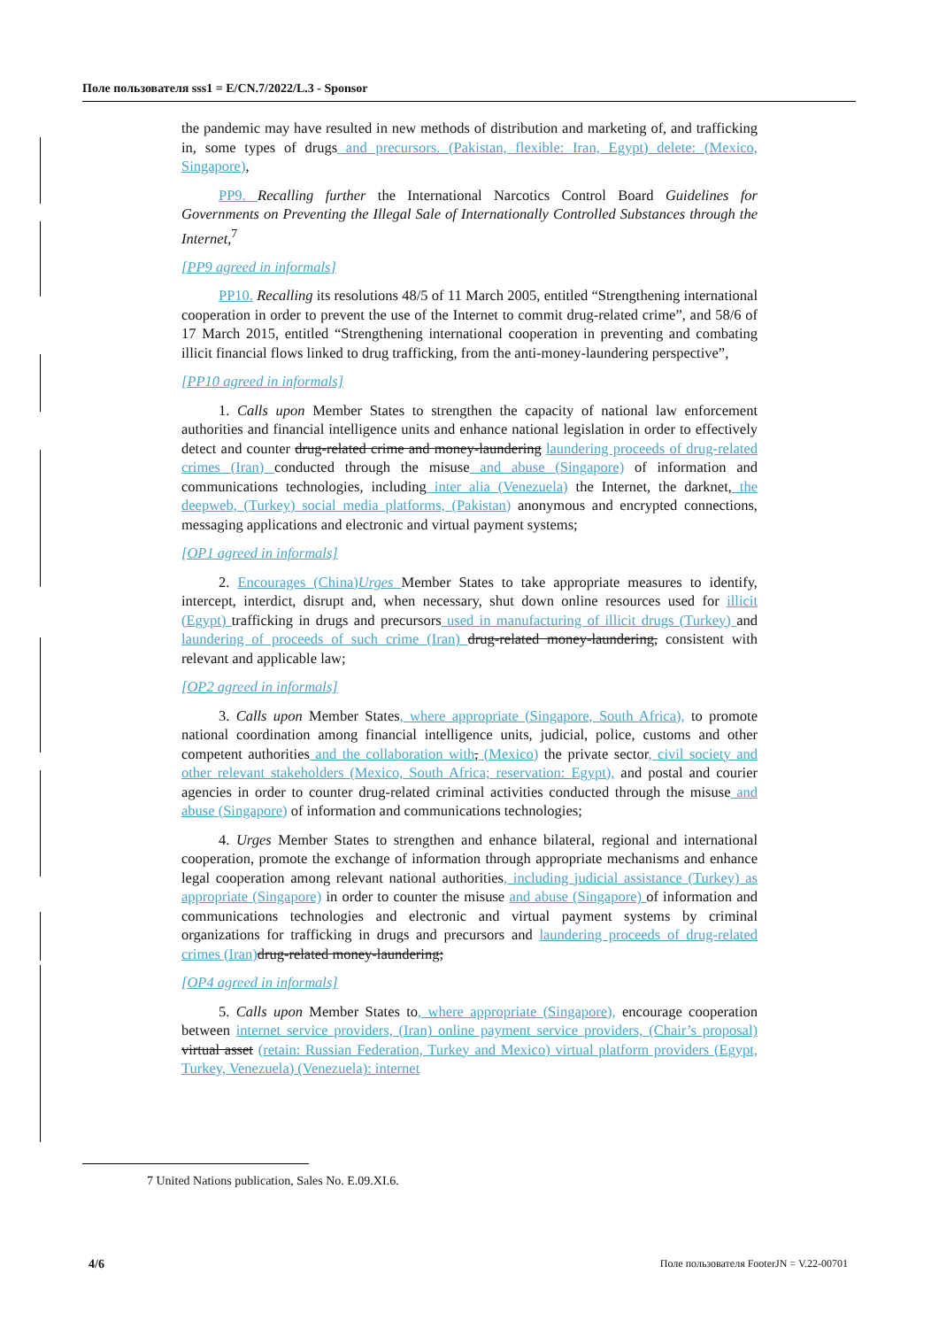Поле пользователя sss1 = E/CN.7/2022/L.3 - Sponsor
the pandemic may have resulted in new methods of distribution and marketing of, and trafficking in, some types of drugs and precursors. (Pakistan, flexible: Iran, Egypt) delete: (Mexico, Singapore),
PP9. Recalling further the International Narcotics Control Board Guidelines for Governments on Preventing the Illegal Sale of Internationally Controlled Substances through the Internet,<sup>7</sup>
[PP9 agreed in informals]
PP10. Recalling its resolutions 48/5 of 11 March 2005, entitled “Strengthening international cooperation in order to prevent the use of the Internet to commit drug-related crime”, and 58/6 of 17 March 2015, entitled “Strengthening international cooperation in preventing and combating illicit financial flows linked to drug trafficking, from the anti-money-laundering perspective”,
[PP10 agreed in informals]
1. Calls upon Member States to strengthen the capacity of national law enforcement authorities and financial intelligence units and enhance national legislation in order to effectively detect and counter drug-related crime and money-laundering laundering proceeds of drug-related crimes (Iran) conducted through the misuse and abuse (Singapore) of information and communications technologies, including inter alia (Venezuela) the Internet, the darknet, the deepweb, (Turkey) social media platforms, (Pakistan) anonymous and encrypted connections, messaging applications and electronic and virtual payment systems;
[OP1 agreed in informals]
2. Encourages (China) Urges Member States to take appropriate measures to identify, intercept, interdict, disrupt and, when necessary, shut down online resources used for illicit (Egypt) trafficking in drugs and precursors used in manufacturing of illicit drugs (Turkey) and laundering of proceeds of such crime (Iran) drug-related money-laundering, consistent with relevant and applicable law;
[OP2 agreed in informals]
3. Calls upon Member States, where appropriate (Singapore, South Africa), to promote national coordination among financial intelligence units, judicial, police, customs and other competent authorities and the collaboration with, (Mexico) the private sector, civil society and other relevant stakeholders (Mexico, South Africa; reservation: Egypt), and postal and courier agencies in order to counter drug-related criminal activities conducted through the misuse and abuse (Singapore) of information and communications technologies;
4. Urges Member States to strengthen and enhance bilateral, regional and international cooperation, promote the exchange of information through appropriate mechanisms and enhance legal cooperation among relevant national authorities, including judicial assistance (Turkey) as appropriate (Singapore) in order to counter the misuse and abuse (Singapore) of information and communications technologies and electronic and virtual payment systems by criminal organizations for trafficking in drugs and precursors and laundering proceeds of drug-related crimes (Iran) drug-related money-laundering;
[OP4 agreed in informals]
5. Calls upon Member States to, where appropriate (Singapore), encourage cooperation between internet service providers, (Iran) online payment service providers, (Chair’s proposal) virtual asset (retain: Russian Federation, Turkey and Mexico) virtual platform providers (Egypt, Turkey, Venezuela) (Venezuela): internet
7 United Nations publication, Sales No. E.09.XI.6.
4/6
Поле пользователя FooterJN = V.22-00701